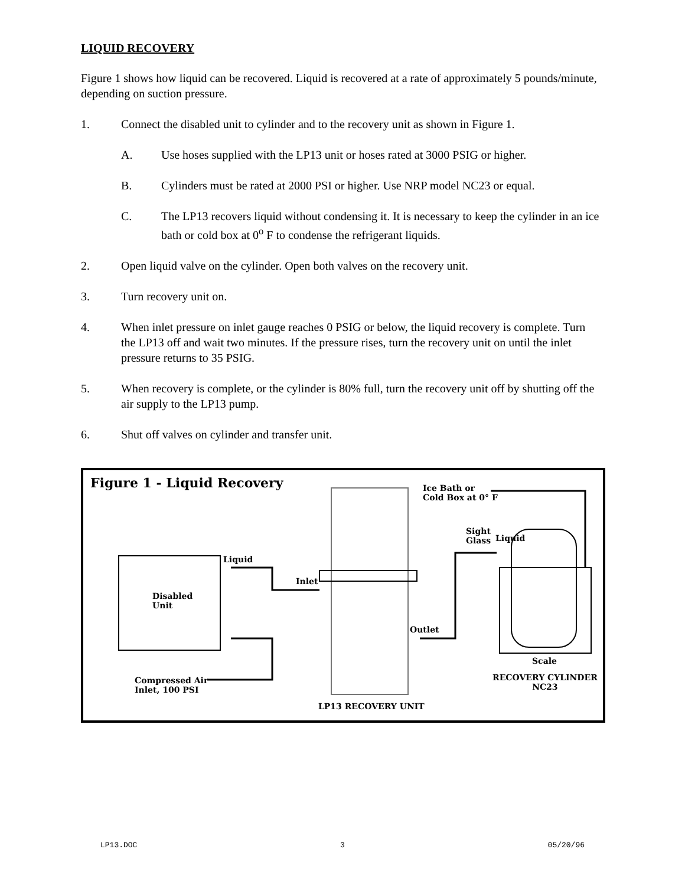LIQUID RECOVERY
Figure 1 shows how liquid can be recovered. Liquid is recovered at a rate of approximately 5 pounds/minute, depending on suction pressure.
1. Connect the disabled unit to cylinder and to the recovery unit as shown in Figure 1.
A. Use hoses supplied with the LP13 unit or hoses rated at 3000 PSIG or higher.
B. Cylinders must be rated at 2000 PSI or higher. Use NRP model NC23 or equal.
C. The LP13 recovers liquid without condensing it. It is necessary to keep the cylinder in an ice bath or cold box at 0<sup>o</sup> F to condense the refrigerant liquids.
2. Open liquid valve on the cylinder. Open both valves on the recovery unit.
3. Turn recovery unit on.
4. When inlet pressure on inlet gauge reaches 0 PSIG or below, the liquid recovery is complete. Turn the LP13 off and wait two minutes. If the pressure rises, turn the recovery unit on until the inlet pressure returns to 35 PSIG.
5. When recovery is complete, or the cylinder is 80% full, turn the recovery unit off by shutting off the air supply to the LP13 pump.
6. Shut off valves on cylinder and transfer unit.
Figure 1 - Liquid Recovery
Ice Bath or
Cold Box at 0° F
Sight
Glass
Liquid
Liquid
Inlet
Disabled
Unit
Outlet
Scale
RECOVERY CYLINDER
NC23
Compressed Air
Inlet, 100 PSI
LP13 RECOVERY UNIT
LP13.DOC 3 05/20/96